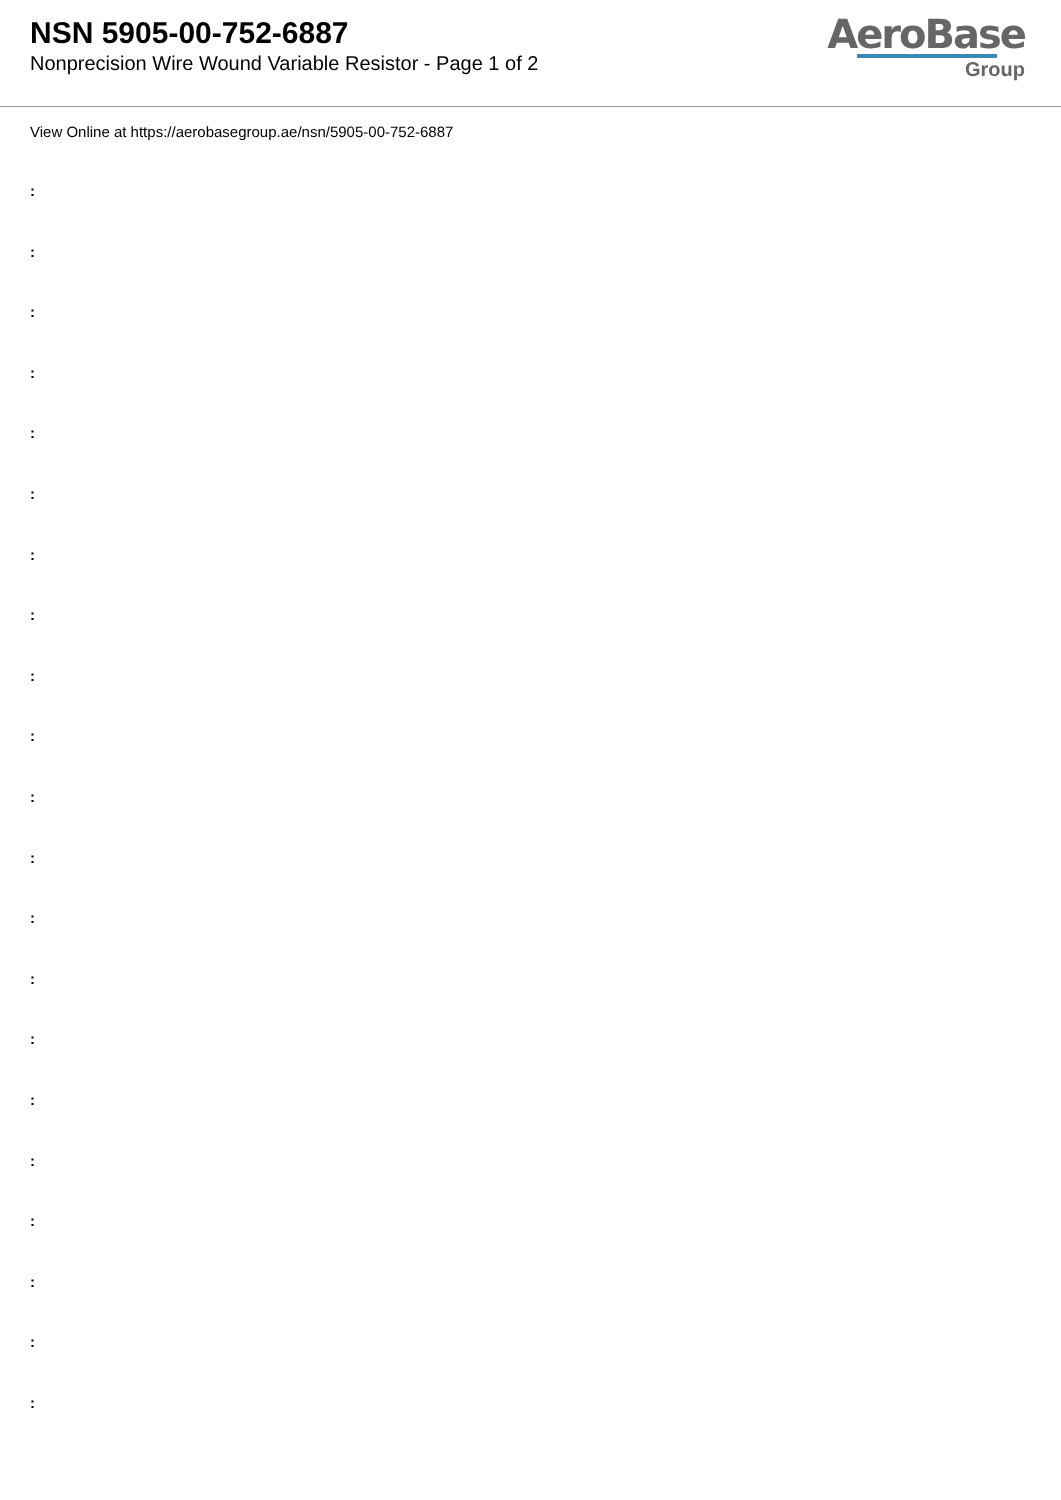NSN 5905-00-752-6887
Nonprecision Wire Wound Variable Resistor - Page 1 of 2
AeroBase
Group
View Online at https://aerobasegroup.ae/nsn/5905-00-752-6887
:
:
:
:
:
:
:
:
:
:
:
:
:
:
:
:
:
:
:
:
: